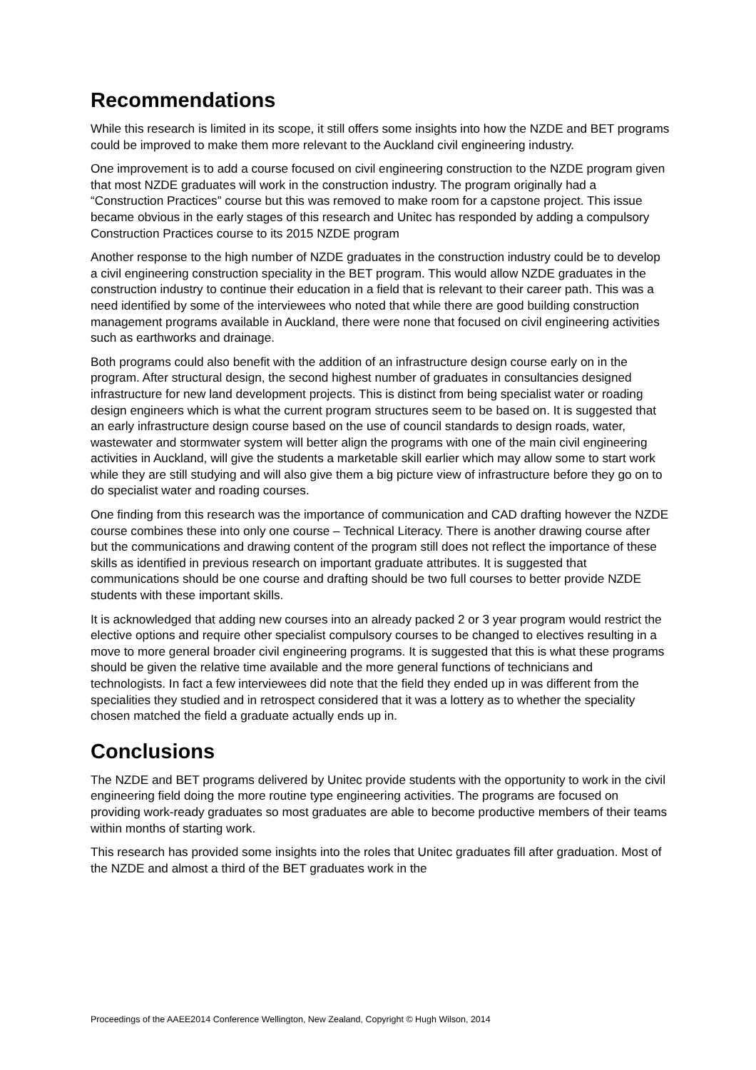Recommendations
While this research is limited in its scope, it still offers some insights into how the NZDE and BET programs could be improved to make them more relevant to the Auckland civil engineering industry.
One improvement is to add a course focused on civil engineering construction to the NZDE program given that most NZDE graduates will work in the construction industry. The program originally had a “Construction Practices” course but this was removed to make room for a capstone project. This issue became obvious in the early stages of this research and Unitec has responded by adding a compulsory Construction Practices course to its 2015 NZDE program
Another response to the high number of NZDE graduates in the construction industry could be to develop a civil engineering construction speciality in the BET program. This would allow NZDE graduates in the construction industry to continue their education in a field that is relevant to their career path. This was a need identified by some of the interviewees who noted that while there are good building construction management programs available in Auckland, there were none that focused on civil engineering activities such as earthworks and drainage.
Both programs could also benefit with the addition of an infrastructure design course early on in the program. After structural design, the second highest number of graduates in consultancies designed infrastructure for new land development projects. This is distinct from being specialist water or roading design engineers which is what the current program structures seem to be based on. It is suggested that an early infrastructure design course based on the use of council standards to design roads, water, wastewater and stormwater system will better align the programs with one of the main civil engineering activities in Auckland, will give the students a marketable skill earlier which may allow some to start work while they are still studying and will also give them a big picture view of infrastructure before they go on to do specialist water and roading courses.
One finding from this research was the importance of communication and CAD drafting however the NZDE course combines these into only one course – Technical Literacy. There is another drawing course after but the communications and drawing content of the program still does not reflect the importance of these skills as identified in previous research on important graduate attributes. It is suggested that communications should be one course and drafting should be two full courses to better provide NZDE students with these important skills.
It is acknowledged that adding new courses into an already packed 2 or 3 year program would restrict the elective options and require other specialist compulsory courses to be changed to electives resulting in a move to more general broader civil engineering programs. It is suggested that this is what these programs should be given the relative time available and the more general functions of technicians and technologists. In fact a few interviewees did note that the field they ended up in was different from the specialities they studied and in retrospect considered that it was a lottery as to whether the speciality chosen matched the field a graduate actually ends up in.
Conclusions
The NZDE and BET programs delivered by Unitec provide students with the opportunity to work in the civil engineering field doing the more routine type engineering activities. The programs are focused on providing work-ready graduates so most graduates are able to become productive members of their teams within months of starting work.
This research has provided some insights into the roles that Unitec graduates fill after graduation. Most of the NZDE and almost a third of the BET graduates work in the
Proceedings of the AAEE2014 Conference Wellington, New Zealand, Copyright © Hugh Wilson, 2014